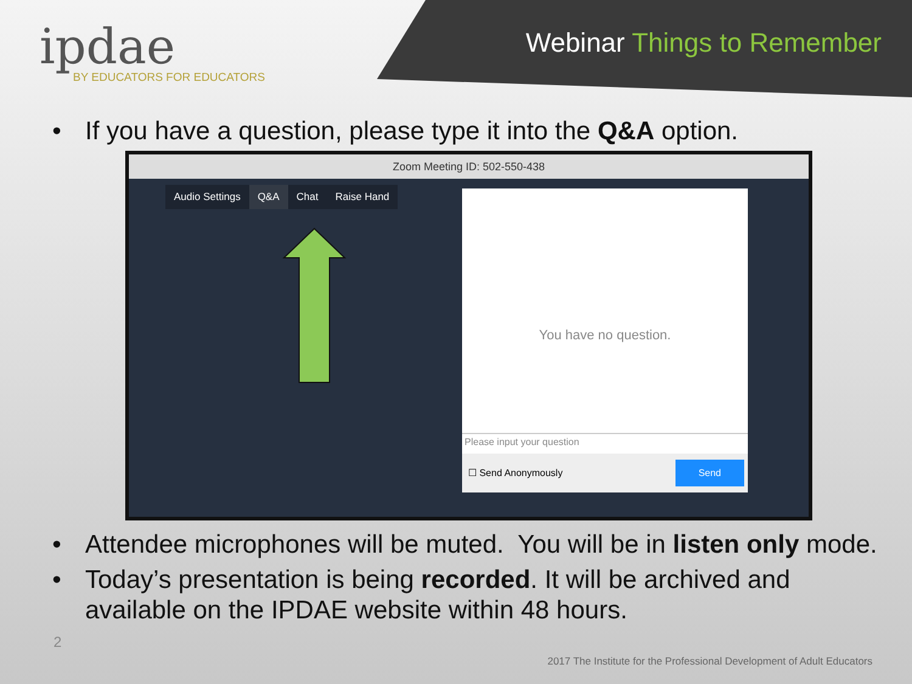ipdae
BY EDUCATORS FOR EDUCATORS
Webinar Things to Remember
• If you have a question, please type it into the Q&A option.
Zoom Meeting ID: 502-550-438
Audio Settings Q&A Chat Raise Hand
You have no question.
Please input your question
☐ Send Anonymously
Send
• Attendee microphones will be muted. You will be in listen only mode.
• Today’s presentation is being recorded. It will be archived and available on the IPDAE website within 48 hours.
2
2017 The Institute for the Professional Development of Adult Educators